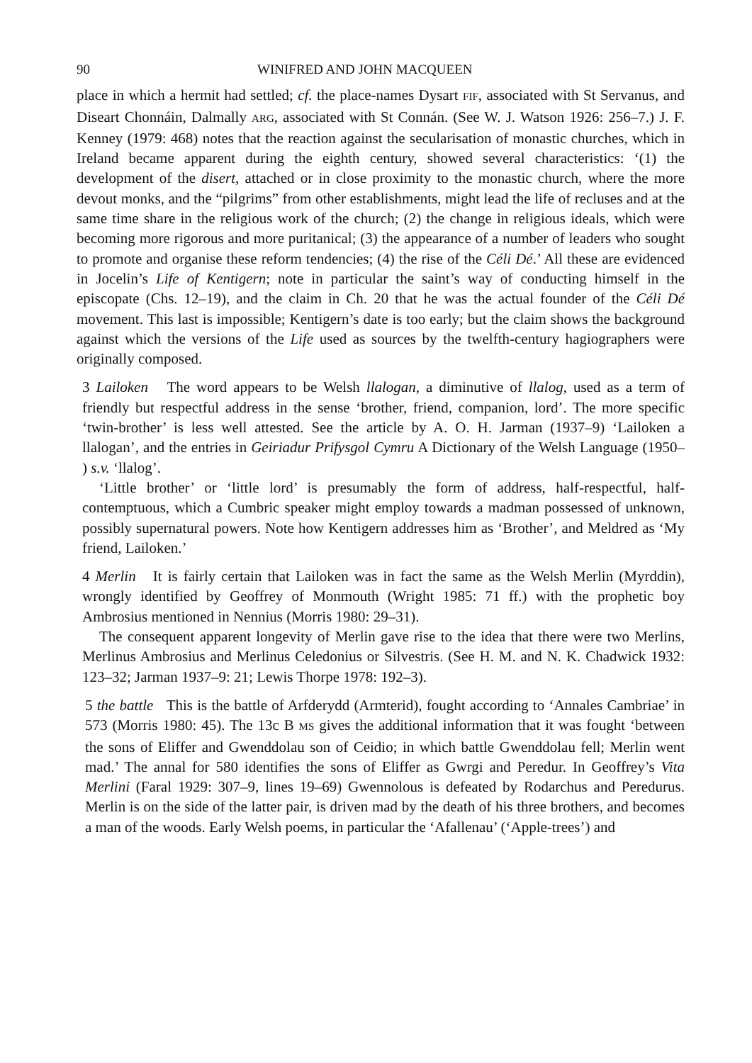90 WINIFRED AND JOHN MACQUEEN
place in which a hermit had settled; cf. the place-names Dysart FIF, associated with St Servanus, and Diseart Chonnáin, Dalmally ARG, associated with St Connán. (See W. J. Watson 1926: 256–7.) J. F. Kenney (1979: 468) notes that the reaction against the secularisation of monastic churches, which in Ireland became apparent during the eighth century, showed several characteristics: ‘(1) the development of the disert, attached or in close proximity to the monastic church, where the more devout monks, and the “pilgrims” from other establishments, might lead the life of recluses and at the same time share in the religious work of the church; (2) the change in religious ideals, which were becoming more rigorous and more puritanical; (3) the appearance of a number of leaders who sought to promote and organise these reform tendencies; (4) the rise of the Céli Dé.’ All these are evidenced in Jocelin’s Life of Kentigern; note in particular the saint’s way of conducting himself in the episcopate (Chs. 12–19), and the claim in Ch. 20 that he was the actual founder of the Céli Dé movement. This last is impossible; Kentigern’s date is too early; but the claim shows the background against which the versions of the Life used as sources by the twelfth-century hagiographers were originally composed.
3 Lailoken The word appears to be Welsh llalogan, a diminutive of llalog, used as a term of friendly but respectful address in the sense ‘brother, friend, companion, lord’. The more specific ‘twin-brother’ is less well attested. See the article by A. O. H. Jarman (1937–9) ‘Lailoken a llalogan’, and the entries in Geiriadur Prifysgol Cymru A Dictionary of the Welsh Language (1950– ) s.v. ‘llalog’.
‘Little brother’ or ‘little lord’ is presumably the form of address, half-respectful, half-contemptuous, which a Cumbric speaker might employ towards a madman possessed of unknown, possibly supernatural powers. Note how Kentigern addresses him as ‘Brother’, and Meldred as ‘My friend, Lailoken.’
4 Merlin It is fairly certain that Lailoken was in fact the same as the Welsh Merlin (Myrddin), wrongly identified by Geoffrey of Monmouth (Wright 1985: 71 ff.) with the prophetic boy Ambrosius mentioned in Nennius (Morris 1980: 29–31).
The consequent apparent longevity of Merlin gave rise to the idea that there were two Merlins, Merlinus Ambrosius and Merlinus Celedonius or Silvestris. (See H. M. and N. K. Chadwick 1932: 123–32; Jarman 1937–9: 21; Lewis Thorpe 1978: 192–3).
5 the battle This is the battle of Arfderydd (Armterid), fought according to ‘Annales Cambriae’ in 573 (Morris 1980: 45). The 13c B MS gives the additional information that it was fought ‘between the sons of Eliffer and Gwenddolau son of Ceidio; in which battle Gwenddolau fell; Merlin went mad.’ The annal for 580 identifies the sons of Eliffer as Gwrgi and Peredur. In Geoffrey’s Vita Merlini (Faral 1929: 307–9, lines 19–69) Gwennolous is defeated by Rodarchus and Peredurus. Merlin is on the side of the latter pair, is driven mad by the death of his three brothers, and becomes a man of the woods. Early Welsh poems, in particular the ‘Afallenau’ (‘Apple-trees’) and